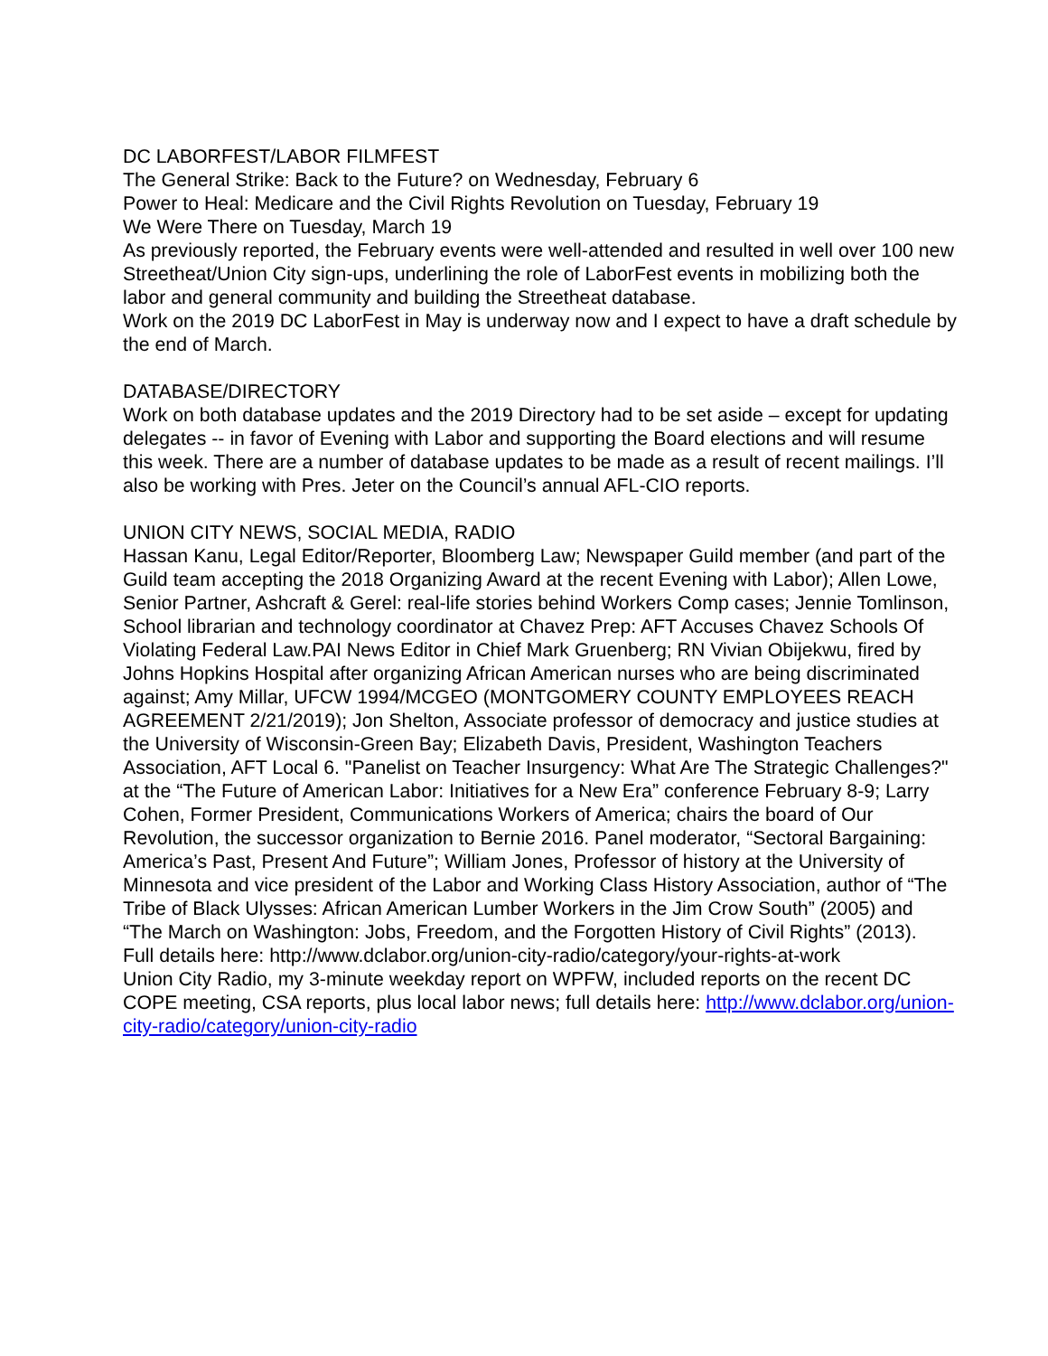DC LABORFEST/LABOR FILMFEST
The General Strike: Back to the Future? on Wednesday, February 6
Power to Heal: Medicare and the Civil Rights Revolution on Tuesday, February 19
We Were There on Tuesday, March 19
As previously reported, the February events were well-attended and resulted in well over 100 new Streetheat/Union City sign-ups, underlining the role of LaborFest events in mobilizing both the labor and general community and building the Streetheat database.
Work on the 2019 DC LaborFest in May is underway now and I expect to have a draft schedule by the end of March.
DATABASE/DIRECTORY
Work on both database updates and the 2019 Directory had to be set aside – except for updating delegates -- in favor of Evening with Labor and supporting the Board elections and will resume this week. There are a number of database updates to be made as a result of recent mailings. I’ll also be working with Pres. Jeter on the Council’s annual AFL-CIO reports.
UNION CITY NEWS, SOCIAL MEDIA, RADIO
Hassan Kanu, Legal Editor/Reporter, Bloomberg Law; Newspaper Guild member (and part of the Guild team accepting the 2018 Organizing Award at the recent Evening with Labor); Allen Lowe, Senior Partner, Ashcraft & Gerel: real-life stories behind Workers Comp cases; Jennie Tomlinson, School librarian and technology coordinator at Chavez Prep: AFT Accuses Chavez Schools Of Violating Federal Law.PAI News Editor in Chief Mark Gruenberg; RN Vivian Obijekwu, fired by Johns Hopkins Hospital after organizing African American nurses who are being discriminated against; Amy Millar, UFCW 1994/MCGEO (MONTGOMERY COUNTY EMPLOYEES REACH AGREEMENT 2/21/2019); Jon Shelton, Associate professor of democracy and justice studies at the University of Wisconsin-Green Bay; Elizabeth Davis, President, Washington Teachers Association, AFT Local 6. "Panelist on Teacher Insurgency: What Are The Strategic Challenges?" at the “The Future of American Labor: Initiatives for a New Era” conference February 8-9; Larry Cohen, Former President, Communications Workers of America; chairs the board of Our Revolution, the successor organization to Bernie 2016. Panel moderator, “Sectoral Bargaining: America’s Past, Present And Future”; William Jones, Professor of history at the University of Minnesota and vice president of the Labor and Working Class History Association, author of “The Tribe of Black Ulysses: African American Lumber Workers in the Jim Crow South” (2005) and “The March on Washington: Jobs, Freedom, and the Forgotten History of Civil Rights” (2013).
Full details here: http://www.dclabor.org/union-city-radio/category/your-rights-at-work
Union City Radio, my 3-minute weekday report on WPFW, included reports on the recent DC COPE meeting, CSA reports, plus local labor news; full details here: http://www.dclabor.org/union-city-radio/category/union-city-radio